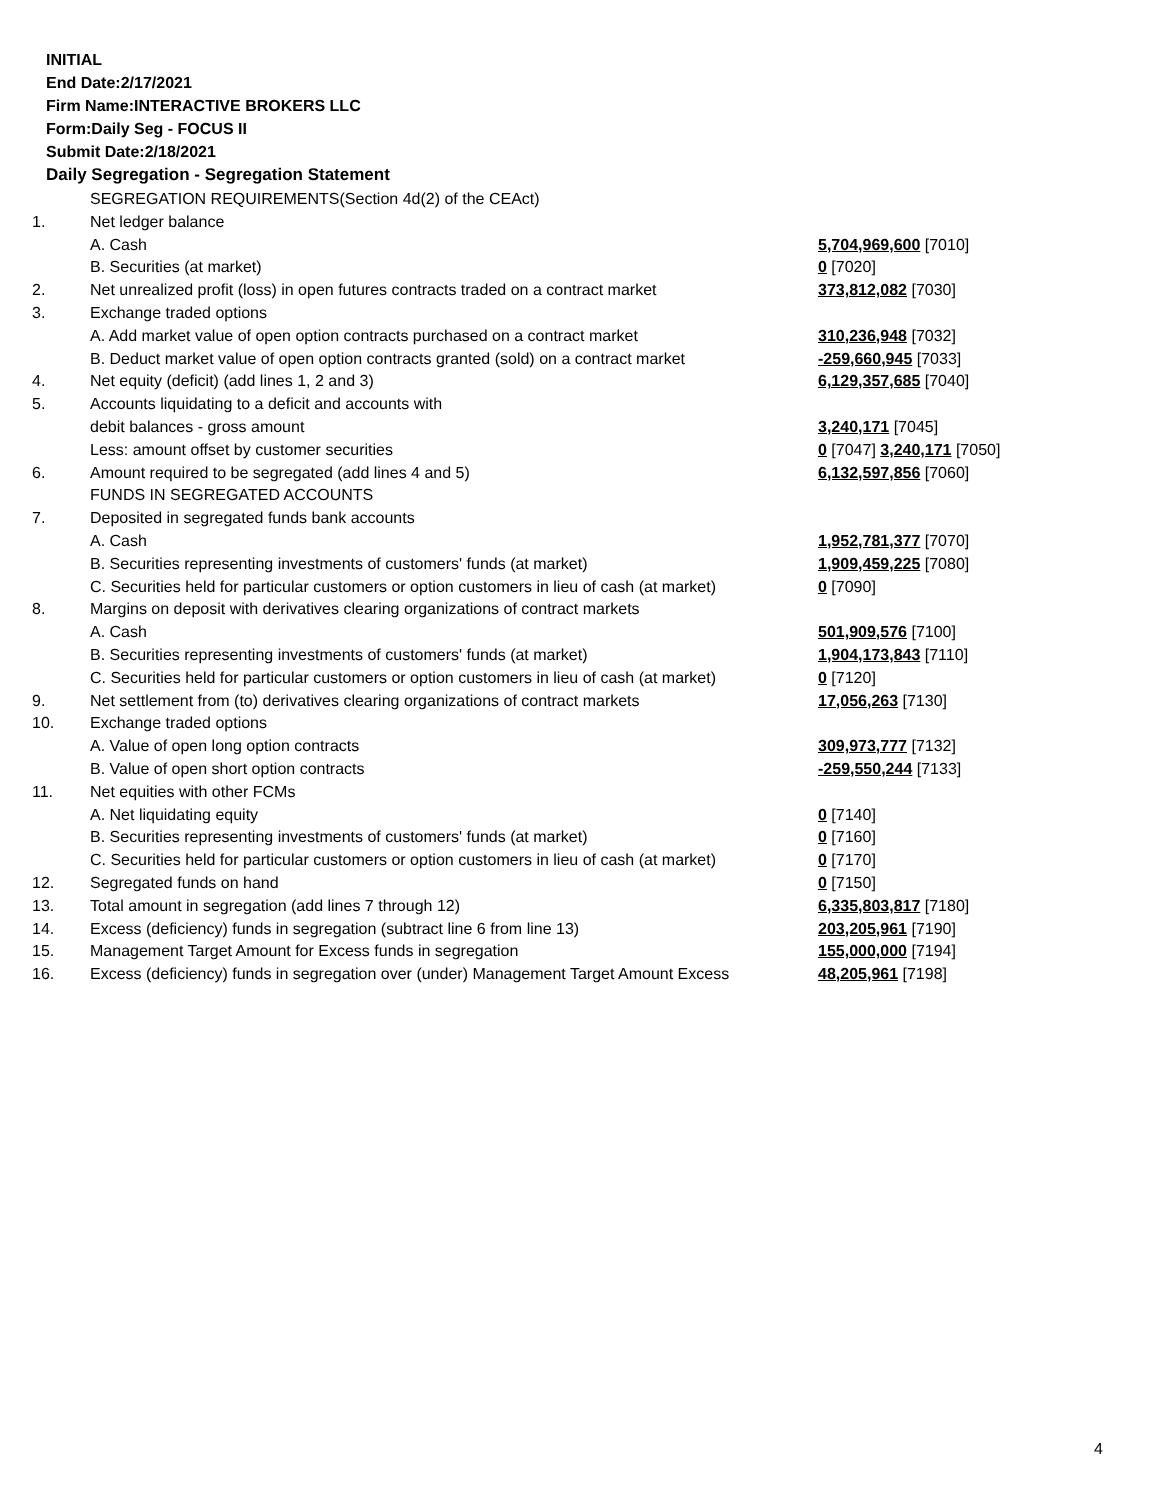INITIAL
End Date:2/17/2021
Firm Name:INTERACTIVE BROKERS LLC
Form:Daily Seg - FOCUS II
Submit Date:2/18/2021
Daily Segregation - Segregation Statement
| | SEGREGATION REQUIREMENTS(Section 4d(2) of the CEAct) | |
| 1. | Net ledger balance | |
| | A. Cash | 5,704,969,600 [7010] |
| | B. Securities (at market) | 0 [7020] |
| 2. | Net unrealized profit (loss) in open futures contracts traded on a contract market | 373,812,082 [7030] |
| 3. | Exchange traded options | |
| | A. Add market value of open option contracts purchased on a contract market | 310,236,948 [7032] |
| | B. Deduct market value of open option contracts granted (sold) on a contract market | -259,660,945 [7033] |
| 4. | Net equity (deficit) (add lines 1, 2 and 3) | 6,129,357,685 [7040] |
| 5. | Accounts liquidating to a deficit and accounts with | |
| | debit balances - gross amount | 3,240,171 [7045] |
| | Less: amount offset by customer securities | 0 [7047] 3,240,171 [7050] |
| 6. | Amount required to be segregated (add lines 4 and 5) | 6,132,597,856 [7060] |
| | FUNDS IN SEGREGATED ACCOUNTS | |
| 7. | Deposited in segregated funds bank accounts | |
| | A. Cash | 1,952,781,377 [7070] |
| | B. Securities representing investments of customers' funds (at market) | 1,909,459,225 [7080] |
| | C. Securities held for particular customers or option customers in lieu of cash (at market) | 0 [7090] |
| 8. | Margins on deposit with derivatives clearing organizations of contract markets | |
| | A. Cash | 501,909,576 [7100] |
| | B. Securities representing investments of customers' funds (at market) | 1,904,173,843 [7110] |
| | C. Securities held for particular customers or option customers in lieu of cash (at market) | 0 [7120] |
| 9. | Net settlement from (to) derivatives clearing organizations of contract markets | 17,056,263 [7130] |
| 10. | Exchange traded options | |
| | A. Value of open long option contracts | 309,973,777 [7132] |
| | B. Value of open short option contracts | -259,550,244 [7133] |
| 11. | Net equities with other FCMs | |
| | A. Net liquidating equity | 0 [7140] |
| | B. Securities representing investments of customers' funds (at market) | 0 [7160] |
| | C. Securities held for particular customers or option customers in lieu of cash (at market) | 0 [7170] |
| 12. | Segregated funds on hand | 0 [7150] |
| 13. | Total amount in segregation (add lines 7 through 12) | 6,335,803,817 [7180] |
| 14. | Excess (deficiency) funds in segregation (subtract line 6 from line 13) | 203,205,961 [7190] |
| 15. | Management Target Amount for Excess funds in segregation | 155,000,000 [7194] |
| 16. | Excess (deficiency) funds in segregation over (under) Management Target Amount Excess | 48,205,961 [7198] |
4